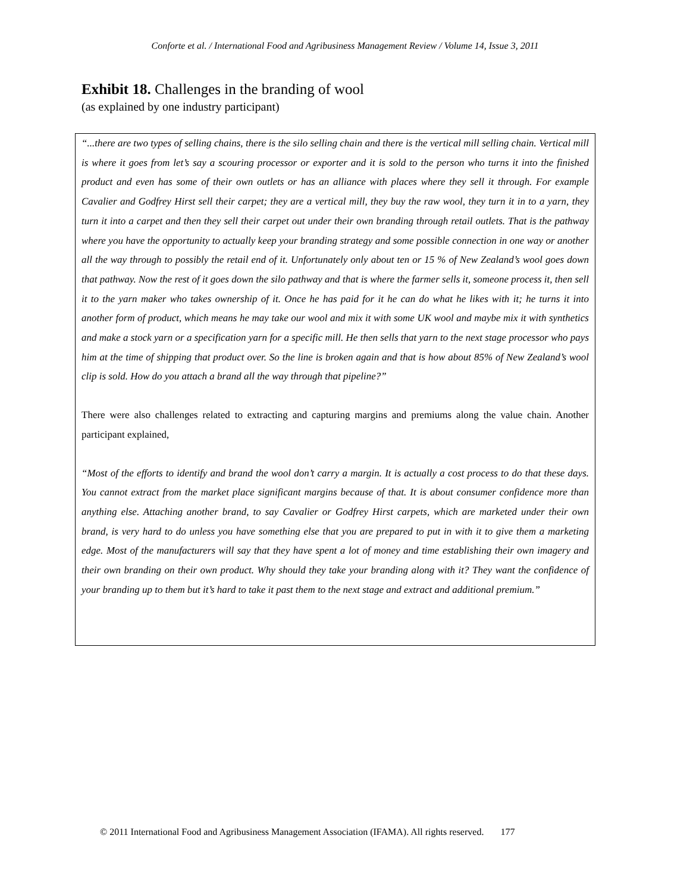Conforte et al. / International Food and Agribusiness Management Review / Volume 14, Issue 3, 2011
Exhibit 18. Challenges in the branding of wool
(as explained by one industry participant)
“...there are two types of selling chains, there is the silo selling chain and there is the vertical mill selling chain. Vertical mill is where it goes from let’s say a scouring processor or exporter and it is sold to the person who turns it into the finished product and even has some of their own outlets or has an alliance with places where they sell it through. For example Cavalier and Godfrey Hirst sell their carpet; they are a vertical mill, they buy the raw wool, they turn it in to a yarn, they turn it into a carpet and then they sell their carpet out under their own branding through retail outlets. That is the pathway where you have the opportunity to actually keep your branding strategy and some possible connection in one way or another all the way through to possibly the retail end of it. Unfortunately only about ten or 15 % of New Zealand’s wool goes down that pathway. Now the rest of it goes down the silo pathway and that is where the farmer sells it, someone process it, then sell it to the yarn maker who takes ownership of it. Once he has paid for it he can do what he likes with it; he turns it into another form of product, which means he may take our wool and mix it with some UK wool and maybe mix it with synthetics and make a stock yarn or a specification yarn for a specific mill. He then sells that yarn to the next stage processor who pays him at the time of shipping that product over. So the line is broken again and that is how about 85% of New Zealand’s wool clip is sold. How do you attach a brand all the way through that pipeline?”
There were also challenges related to extracting and capturing margins and premiums along the value chain. Another participant explained,
“Most of the efforts to identify and brand the wool don’t carry a margin. It is actually a cost process to do that these days. You cannot extract from the market place significant margins because of that. It is about consumer confidence more than anything else. Attaching another brand, to say Cavalier or Godfrey Hirst carpets, which are marketed under their own brand, is very hard to do unless you have something else that you are prepared to put in with it to give them a marketing edge. Most of the manufacturers will say that they have spent a lot of money and time establishing their own imagery and their own branding on their own product. Why should they take your branding along with it? They want the confidence of your branding up to them but it’s hard to take it past them to the next stage and extract and additional premium.”
© 2011 International Food and Agribusiness Management Association (IFAMA). All rights reserved. 177